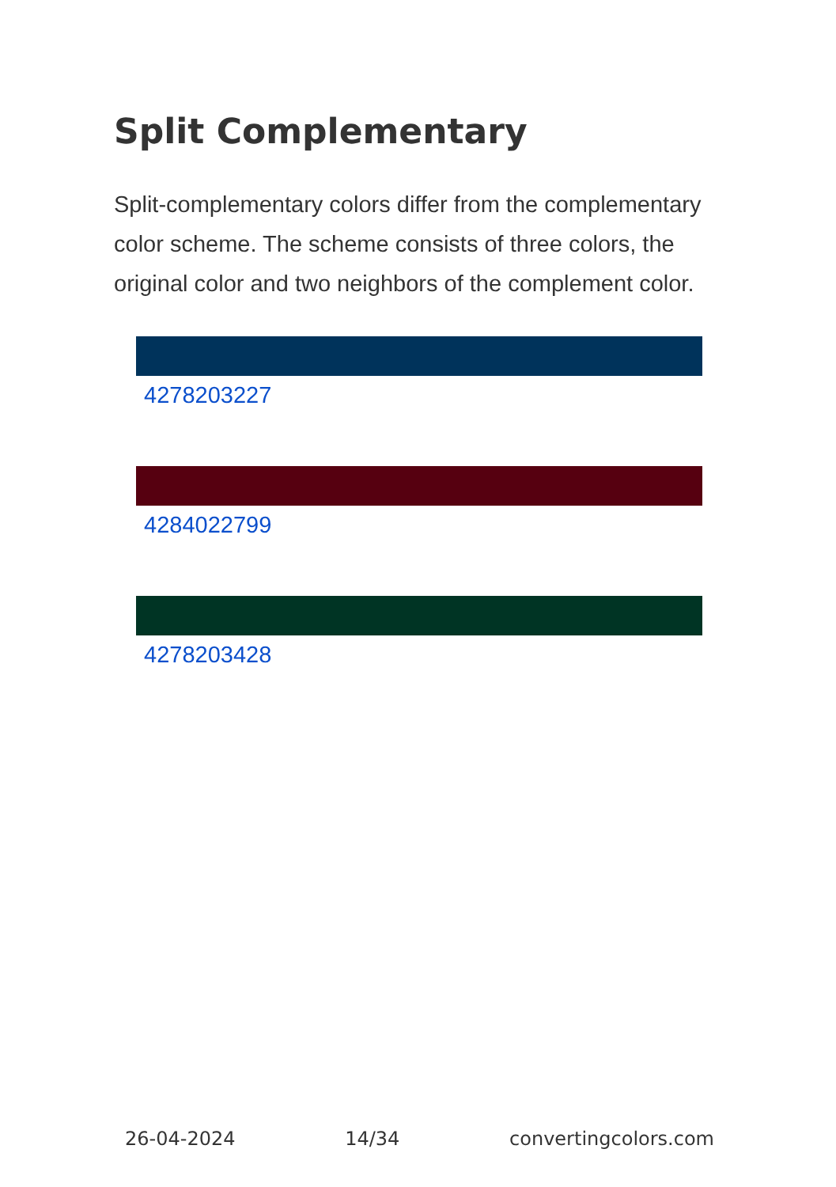Split Complementary
Split-complementary colors differ from the complementary color scheme. The scheme consists of three colors, the original color and two neighbors of the complement color.
4278203227
4284022799
4278203428
26-04-2024 14/34 convertingcolors.com